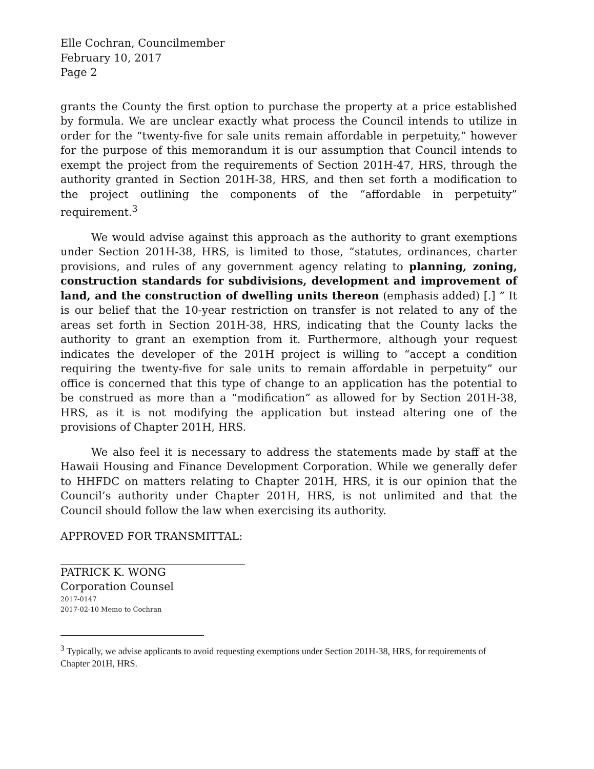Elle Cochran, Councilmember
February 10, 2017
Page 2
grants the County the first option to purchase the property at a price established by formula. We are unclear exactly what process the Council intends to utilize in order for the “twenty-five for sale units remain affordable in perpetuity,” however for the purpose of this memorandum it is our assumption that Council intends to exempt the project from the requirements of Section 201H-47, HRS, through the authority granted in Section 201H-38, HRS, and then set forth a modification to the project outlining the components of the “affordable in perpetuity” requirement.<sup>3</sup>
We would advise against this approach as the authority to grant exemptions under Section 201H-38, HRS, is limited to those, “statutes, ordinances, charter provisions, and rules of any government agency relating to planning, zoning, construction standards for subdivisions, development and improvement of land, and the construction of dwelling units thereon (emphasis added) [.] ” It is our belief that the 10-year restriction on transfer is not related to any of the areas set forth in Section 201H-38, HRS, indicating that the County lacks the authority to grant an exemption from it. Furthermore, although your request indicates the developer of the 201H project is willing to “accept a condition requiring the twenty-five for sale units to remain affordable in perpetuity” our office is concerned that this type of change to an application has the potential to be construed as more than a “modification” as allowed for by Section 201H-38, HRS, as it is not modifying the application but instead altering one of the provisions of Chapter 201H, HRS.
We also feel it is necessary to address the statements made by staff at the Hawaii Housing and Finance Development Corporation. While we generally defer to HHFDC on matters relating to Chapter 201H, HRS, it is our opinion that the Council’s authority under Chapter 201H, HRS, is not unlimited and that the Council should follow the law when exercising its authority.
APPROVED FOR TRANSMITTAL:
PATRICK K. WONG
Corporation Counsel
2017-0147
2017-02-10 Memo to Cochran
<sup>3</sup> Typically, we advise applicants to avoid requesting exemptions under Section 201H-38, HRS, for requirements of Chapter 201H, HRS.